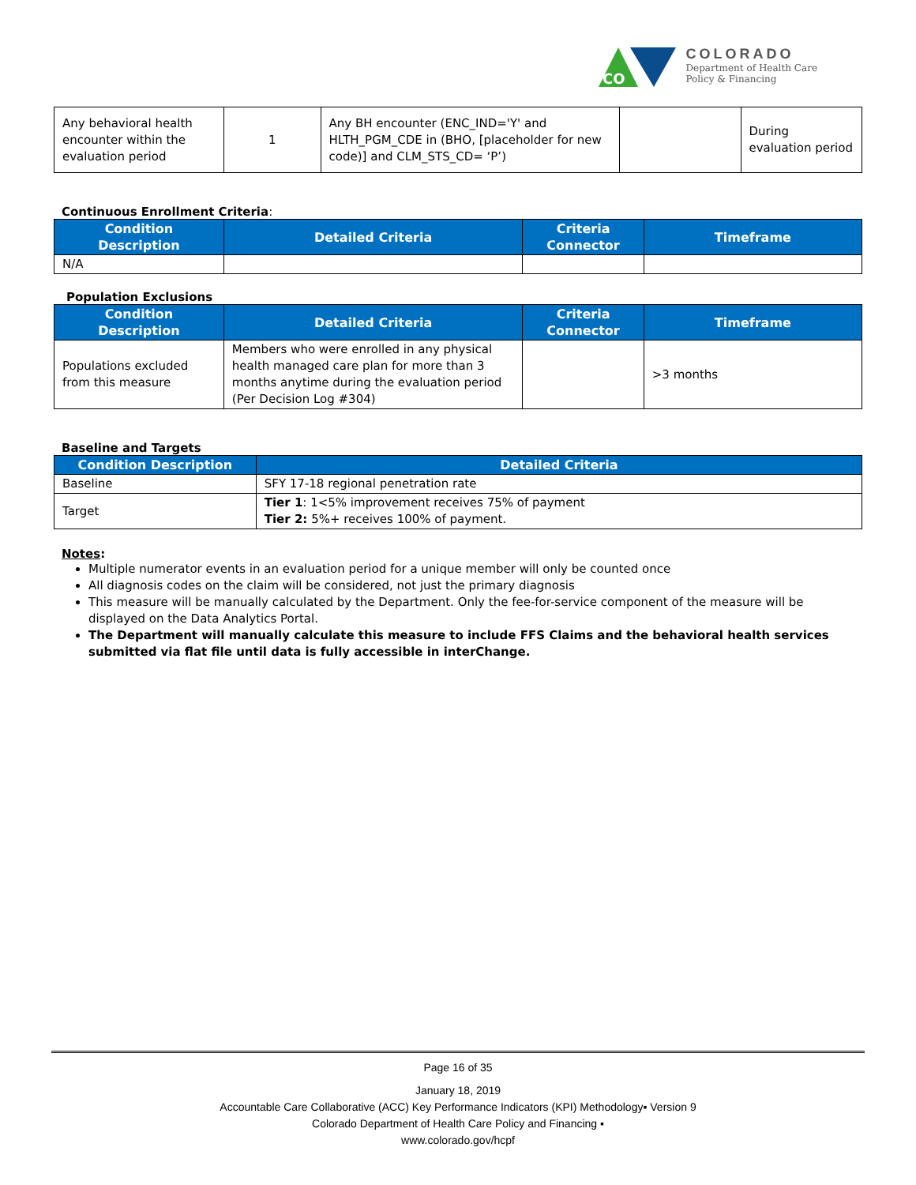CO
COLORADO
Department of Health Care
Policy & Financing
| Any behavioral health encounter within the evaluation period | 1 | Any BH encounter (ENC_IND='Y' and HLTH_PGM_CDE in (BHO, [placeholder for new code)] and CLM_STS_CD= ‘P’) | | During evaluation period |
Continuous Enrollment Criteria:
| Condition Description | Detailed Criteria | Criteria Connector | Timeframe |
| --- | --- | --- | --- |
| N/A | | | |
Population Exclusions
| Condition Description | Detailed Criteria | Criteria Connector | Timeframe |
| --- | --- | --- | --- |
| Populations excluded from this measure | Members who were enrolled in any physical health managed care plan for more than 3 months anytime during the evaluation period (Per Decision Log #304) | | >3 months |
Baseline and Targets
| Condition Description | Detailed Criteria |
| --- | --- |
| Baseline | SFY 17-18 regional penetration rate |
| Target | Tier 1 : 1<5% improvement receives 75% of payment Tier 2: 5%+ receives 100% of payment. |
Notes:
Multiple numerator events in an evaluation period for a unique member will only be counted once
All diagnosis codes on the claim will be considered, not just the primary diagnosis
This measure will be manually calculated by the Department. Only the fee-for-service component of the measure will be displayed on the Data Analytics Portal.
The Department will manually calculate this measure to include FFS Claims and the behavioral health services submitted via flat file until data is fully accessible in interChange.
Page 16 of 35
January 18, 2019
Accountable Care Collaborative (ACC) Key Performance Indicators (KPI) Methodology▪ Version 9
Colorado Department of Health Care Policy and Financing ▪
www.colorado.gov/hcpf